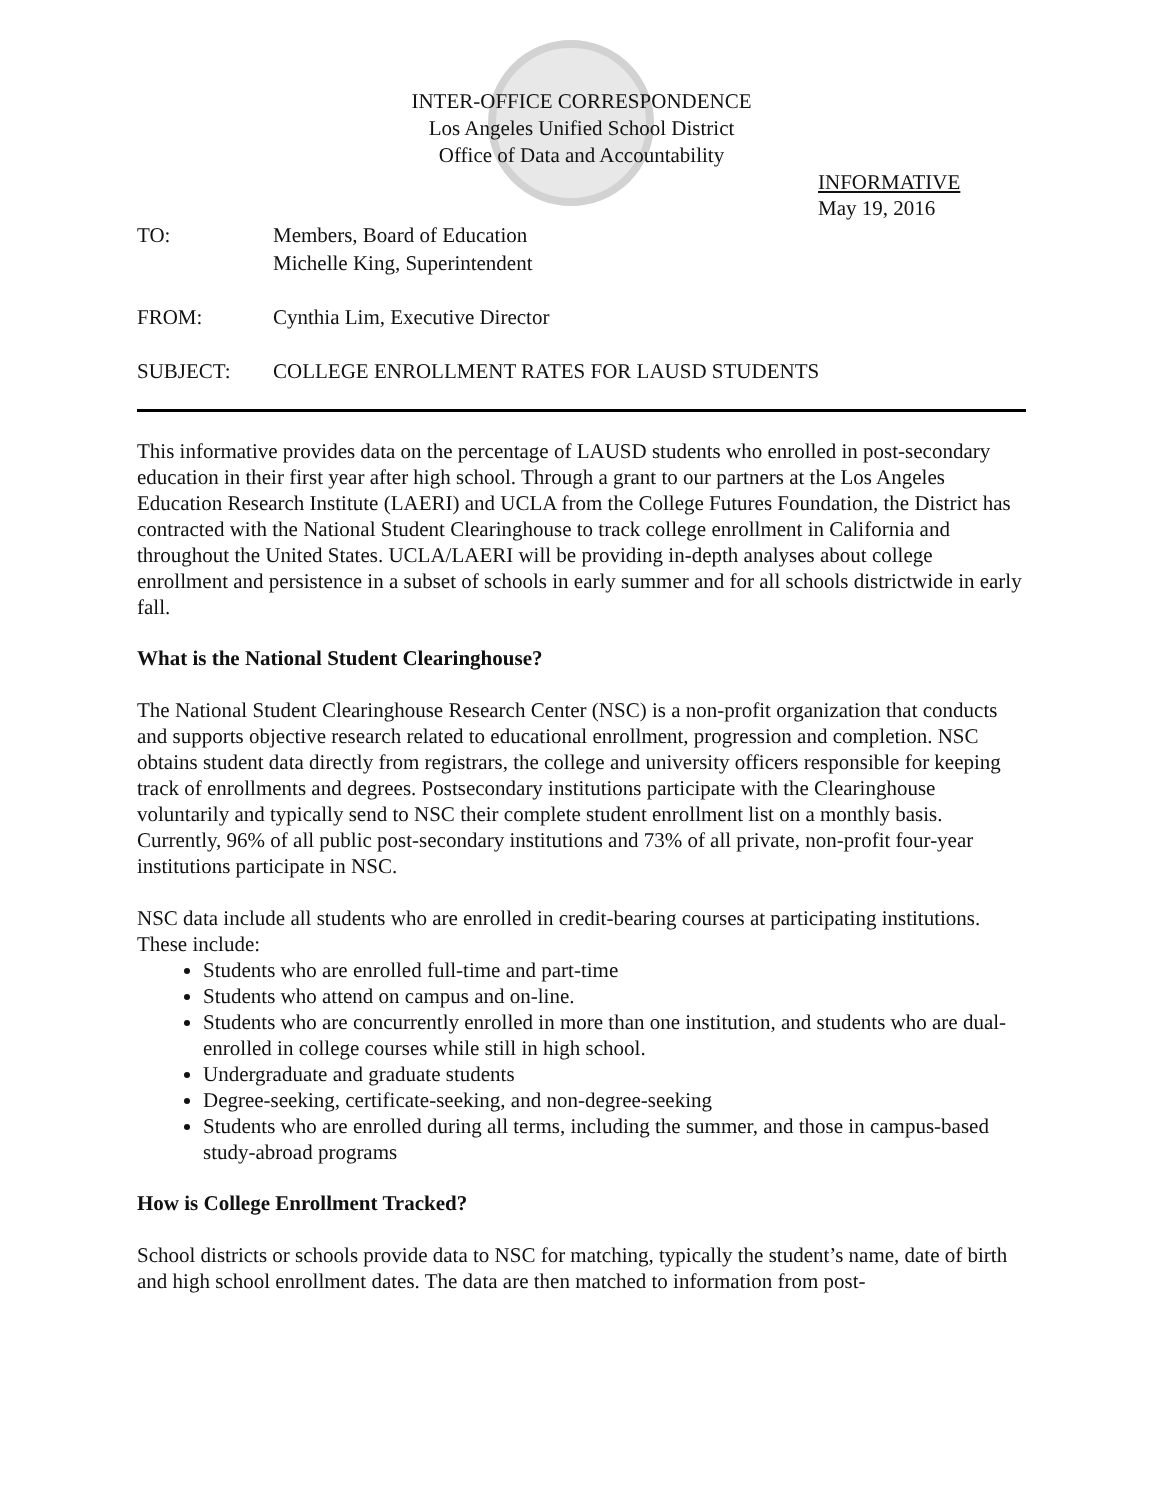INTER-OFFICE CORRESPONDENCE
Los Angeles Unified School District
Office of Data and Accountability
INFORMATIVE
May 19, 2016
TO: Members, Board of Education
Michelle King, Superintendent
FROM: Cynthia Lim, Executive Director
SUBJECT: COLLEGE ENROLLMENT RATES FOR LAUSD STUDENTS
This informative provides data on the percentage of LAUSD students who enrolled in post-secondary education in their first year after high school. Through a grant to our partners at the Los Angeles Education Research Institute (LAERI) and UCLA from the College Futures Foundation, the District has contracted with the National Student Clearinghouse to track college enrollment in California and throughout the United States. UCLA/LAERI will be providing in-depth analyses about college enrollment and persistence in a subset of schools in early summer and for all schools districtwide in early fall.
What is the National Student Clearinghouse?
The National Student Clearinghouse Research Center (NSC) is a non-profit organization that conducts and supports objective research related to educational enrollment, progression and completion. NSC obtains student data directly from registrars, the college and university officers responsible for keeping track of enrollments and degrees. Postsecondary institutions participate with the Clearinghouse voluntarily and typically send to NSC their complete student enrollment list on a monthly basis. Currently, 96% of all public post-secondary institutions and 73% of all private, non-profit four-year institutions participate in NSC.
NSC data include all students who are enrolled in credit-bearing courses at participating institutions. These include:
Students who are enrolled full-time and part-time
Students who attend on campus and on-line.
Students who are concurrently enrolled in more than one institution, and students who are dual-enrolled in college courses while still in high school.
Undergraduate and graduate students
Degree-seeking, certificate-seeking, and non-degree-seeking
Students who are enrolled during all terms, including the summer, and those in campus-based study-abroad programs
How is College Enrollment Tracked?
School districts or schools provide data to NSC for matching, typically the student’s name, date of birth and high school enrollment dates. The data are then matched to information from post-